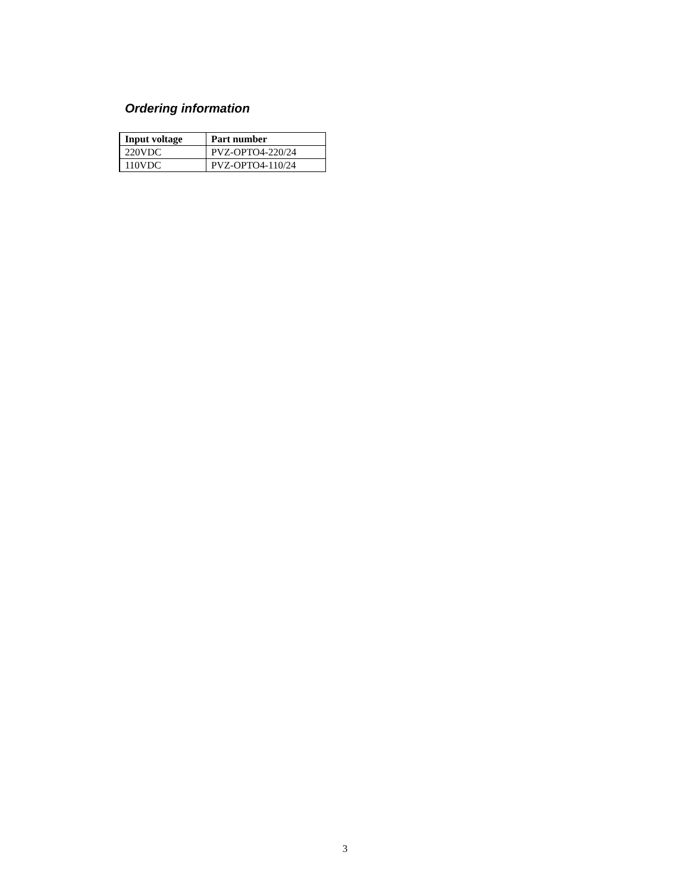Ordering information
| Input voltage | Part number |
| --- | --- |
| 220VDC | PVZ-OPTO4-220/24 |
| 110VDC | PVZ-OPTO4-110/24 |
3